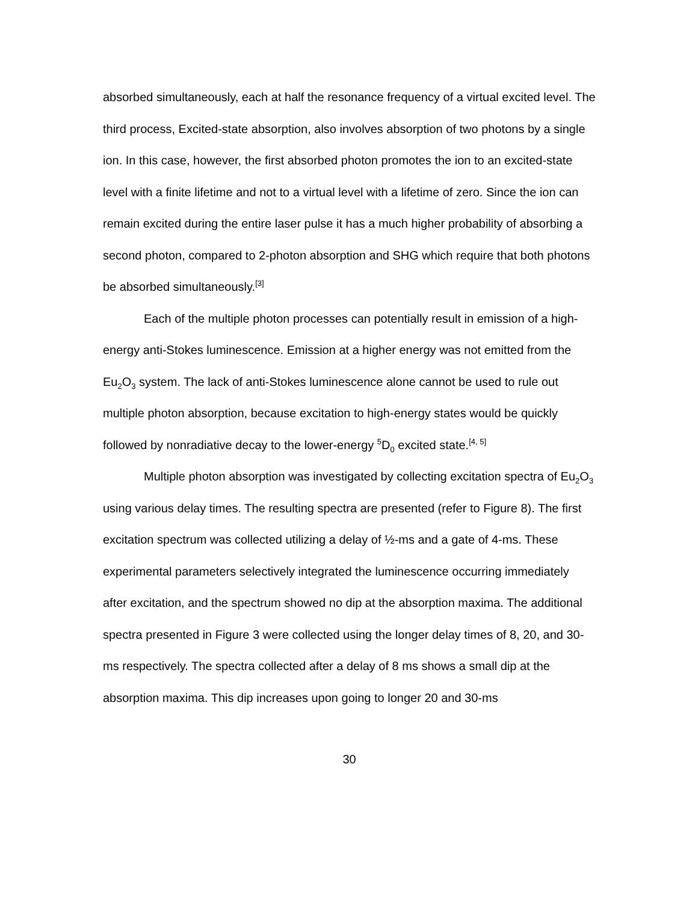absorbed simultaneously, each at half the resonance frequency of a virtual excited level. The third process, Excited-state absorption, also involves absorption of two photons by a single ion. In this case, however, the first absorbed photon promotes the ion to an excited-state level with a finite lifetime and not to a virtual level with a lifetime of zero. Since the ion can remain excited during the entire laser pulse it has a much higher probability of absorbing a second photon, compared to 2-photon absorption and SHG which require that both photons be absorbed simultaneously.<sup>[3]</sup>
Each of the multiple photon processes can potentially result in emission of a high-energy anti-Stokes luminescence. Emission at a higher energy was not emitted from the Eu<sub>2</sub>O<sub>3</sub> system. The lack of anti-Stokes luminescence alone cannot be used to rule out multiple photon absorption, because excitation to high-energy states would be quickly followed by nonradiative decay to the lower-energy <sup>5</sup>D<sub>0</sub> excited state.<sup>[4, 5]</sup>
Multiple photon absorption was investigated by collecting excitation spectra of Eu<sub>2</sub>O<sub>3</sub> using various delay times. The resulting spectra are presented (refer to Figure 8). The first excitation spectrum was collected utilizing a delay of ½-ms and a gate of 4-ms. These experimental parameters selectively integrated the luminescence occurring immediately after excitation, and the spectrum showed no dip at the absorption maxima. The additional spectra presented in Figure 3 were collected using the longer delay times of 8, 20, and 30-ms respectively. The spectra collected after a delay of 8 ms shows a small dip at the absorption maxima. This dip increases upon going to longer 20 and 30-ms
30